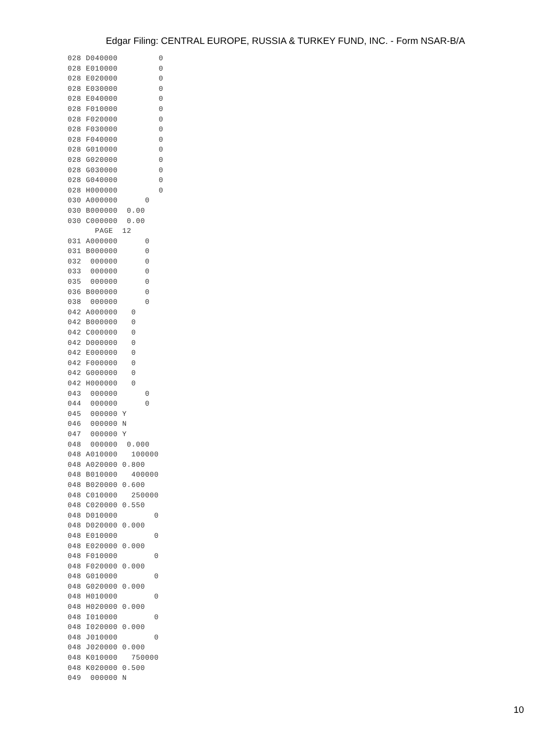Edgar Filing: CENTRAL EUROPE, RUSSIA & TURKEY FUND, INC. - Form NSAR-B/A
028 D040000         0
028 E010000         0
028 E020000         0
028 E030000         0
028 E040000         0
028 F010000         0
028 F020000         0
028 F030000         0
028 F040000         0
028 G010000         0
028 G020000         0
028 G030000         0
028 G040000         0
028 H000000         0
030 A000000      0
030 B000000  0.00
030 C000000  0.00
      PAGE  12
031 A000000      0
031 B000000      0
032  000000      0
033  000000      0
035  000000      0
036 B000000      0
038  000000      0
042 A000000   0
042 B000000   0
042 C000000   0
042 D000000   0
042 E000000   0
042 F000000   0
042 G000000   0
042 H000000   0
043  000000      0
044  000000      0
045  000000 Y
046  000000 N
047  000000 Y
048  000000  0.000
048 A010000   100000
048 A020000 0.800
048 B010000   400000
048 B020000 0.600
048 C010000   250000
048 C020000 0.550
048 D010000        0
048 D020000 0.000
048 E010000        0
048 E020000 0.000
048 F010000        0
048 F020000 0.000
048 G010000        0
048 G020000 0.000
048 H010000        0
048 H020000 0.000
048 I010000        0
048 I020000 0.000
048 J010000        0
048 J020000 0.000
048 K010000   750000
048 K020000 0.500
049  000000 N
10